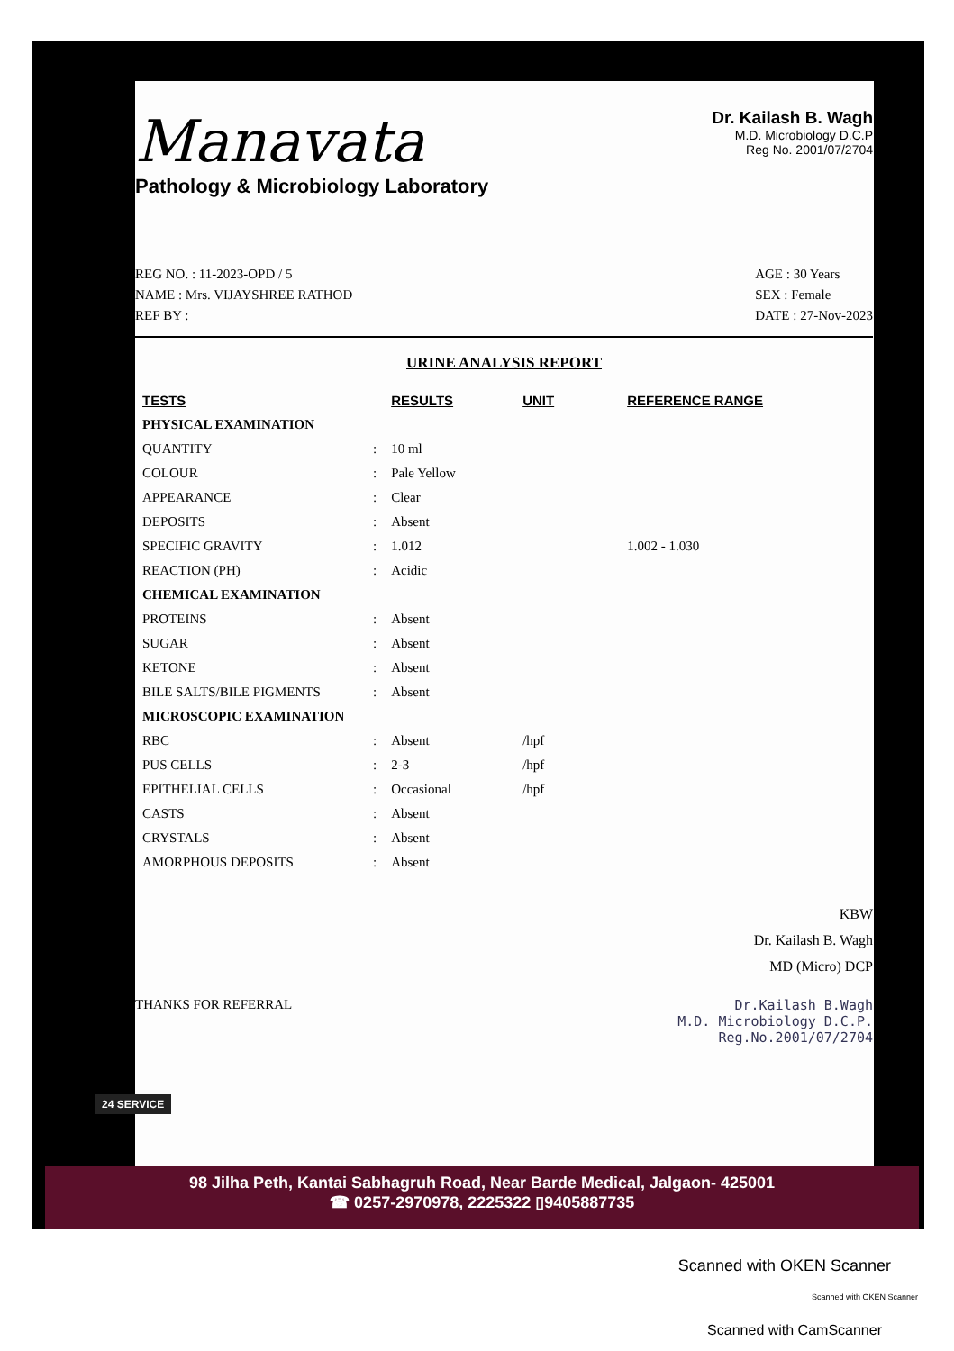Manavata
Pathology & Microbiology Laboratory
Dr. Kailash B. Wagh
M.D. Microbiology D.C.P
Reg No. 2001/07/2704
REG NO. : 11-2023-OPD / 5
NAME : Mrs. VIJAYSHREE RATHOD
REF BY :
AGE : 30 Years
SEX : Female
DATE : 27-Nov-2023
URINE ANALYSIS REPORT
| TESTS | | RESULTS | UNIT | REFERENCE RANGE |
| --- | --- | --- | --- | --- |
| PHYSICAL EXAMINATION | | | | |
| QUANTITY | : | 10 ml | | |
| COLOUR | : | Pale Yellow | | |
| APPEARANCE | : | Clear | | |
| DEPOSITS | : | Absent | | |
| SPECIFIC GRAVITY | : | 1.012 | | 1.002 - 1.030 |
| REACTION (PH) | : | Acidic | | |
| CHEMICAL EXAMINATION | | | | |
| PROTEINS | : | Absent | | |
| SUGAR | : | Absent | | |
| KETONE | : | Absent | | |
| BILE SALTS/BILE PIGMENTS | : | Absent | | |
| MICROSCOPIC EXAMINATION | | | | |
| RBC | : | Absent | /hpf | |
| PUS CELLS | : | 2-3 | /hpf | |
| EPITHELIAL CELLS | : | Occasional | /hpf | |
| CASTS | : | Absent | | |
| CRYSTALS | : | Absent | | |
| AMORPHOUS DEPOSITS | : | Absent | | |
KBW
Dr. Kailash B. Wagh
MD (Micro) DCP
THANKS FOR REFERRAL Dr.Kailash B.Wagh
M.D. Microbiology D.C.P.
Reg.No.2001/07/2704
24 SERVICE
98 Jilha Peth, Kantai Sabhagruh Road, Near Barde Medical, Jalgaon- 425001
☎ 0257-2970978, 2225322 ▯9405887735
Scanned with OKEN Scanner
Scanned with OKEN Scanner
Scanned with CamScanner